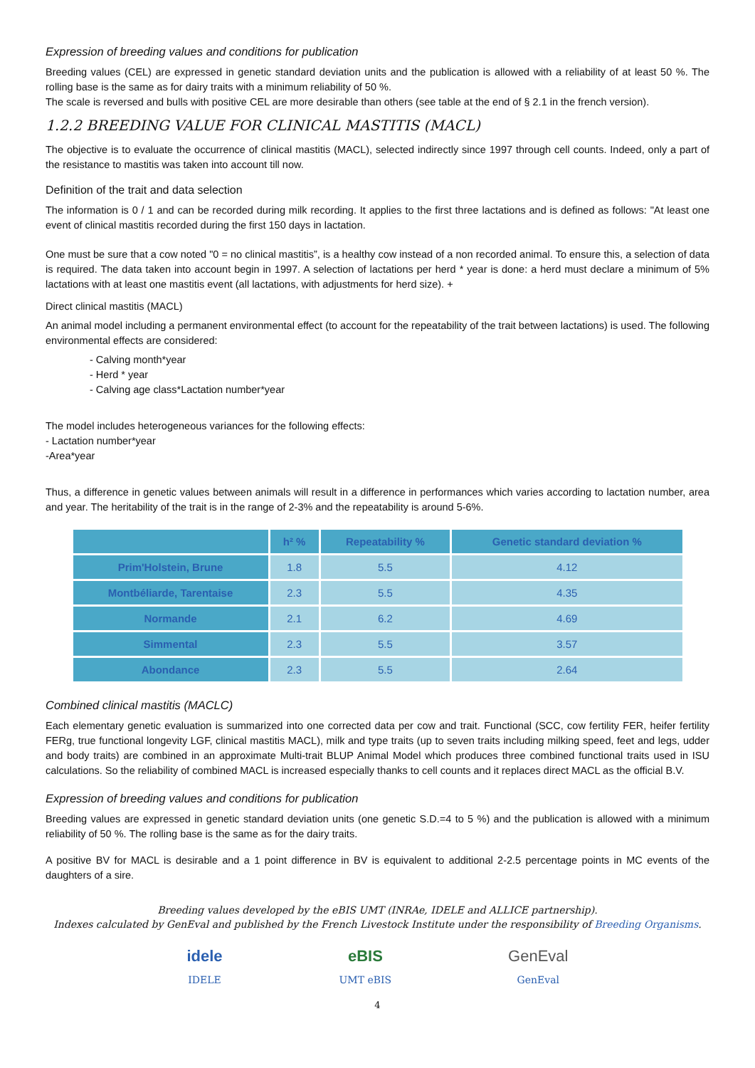Expression of breeding values and conditions for publication
Breeding values (CEL) are expressed in genetic standard deviation units and the publication is allowed with a reliability of at least 50 %. The rolling base is the same as for dairy traits with a minimum reliability of 50 %.
The scale is reversed and bulls with positive CEL are more desirable than others (see table at the end of § 2.1 in the french version).
1.2.2 BREEDING VALUE FOR CLINICAL MASTITIS (MACL)
The objective is to evaluate the occurrence of clinical mastitis (MACL), selected indirectly since 1997 through cell counts. Indeed, only a part of the resistance to mastitis was taken into account till now.
Definition of the trait and data selection
The information is 0 / 1 and can be recorded during milk recording. It applies to the first three lactations and is defined as follows: "At least one event of clinical mastitis recorded during the first 150 days in lactation.
One must be sure that a cow noted "0 = no clinical mastitis”, is a healthy cow instead of a non recorded animal. To ensure this, a selection of data is required. The data taken into account begin in 1997. A selection of lactations per herd * year is done: a herd must declare a minimum of 5% lactations with at least one mastitis event (all lactations, with adjustments for herd size). +
Direct clinical mastitis (MACL)
An animal model including a permanent environmental effect (to account for the repeatability of the trait between lactations) is used. The following environmental effects are considered:
- Calving month*year
- Herd * year
- Calving age class*Lactation number*year
The model includes heterogeneous variances for the following effects:
- Lactation number*year
-Area*year
Thus, a difference in genetic values between animals will result in a difference in performances which varies according to lactation number, area and year. The heritability of the trait is in the range of 2-3% and the repeatability is around 5-6%.
| | h² % | Repeatability % | Genetic standard deviation % |
| --- | --- | --- | --- |
| Prim'Holstein, Brune | 1.8 | 5.5 | 4.12 |
| Montbéliarde, Tarentaise | 2.3 | 5.5 | 4.35 |
| Normande | 2.1 | 6.2 | 4.69 |
| Simmental | 2.3 | 5.5 | 3.57 |
| Abondance | 2.3 | 5.5 | 2.64 |
Combined clinical mastitis (MACLC)
Each elementary genetic evaluation is summarized into one corrected data per cow and trait. Functional (SCC, cow fertility FER, heifer fertility FERg, true functional longevity LGF, clinical mastitis MACL), milk and type traits (up to seven traits including milking speed, feet and legs, udder and body traits) are combined in an approximate Multi-trait BLUP Animal Model which produces three combined functional traits used in ISU calculations. So the reliability of combined MACL is increased especially thanks to cell counts and it replaces direct MACL as the official B.V.
Expression of breeding values and conditions for publication
Breeding values are expressed in genetic standard deviation units (one genetic S.D.=4 to 5 %) and the publication is allowed with a minimum reliability of 50 %. The rolling base is the same as for the dairy traits.
A positive BV for MACL is desirable and a 1 point difference in BV is equivalent to additional 2-2.5 percentage points in MC events of the daughters of a sire.
Breeding values developed by the eBIS UMT (INRAe, IDELE and ALLICE partnership).
Indexes calculated by GenEval and published by the French Livestock Institute under the responsibility of Breeding Organisms.
idele
IDELE
eBIS
UMT eBIS
GenEval
GenEval
4